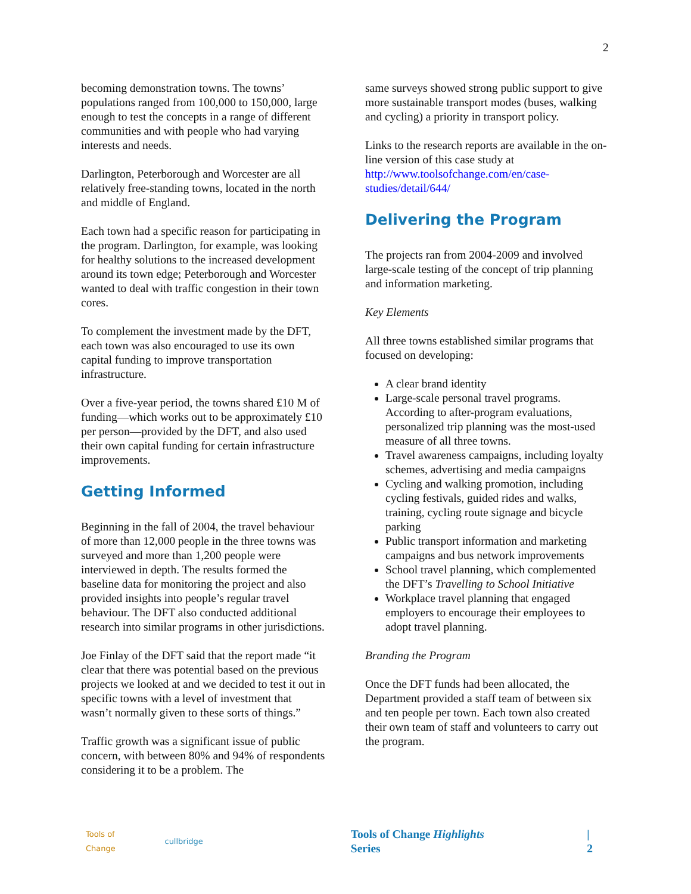2
becoming demonstration towns. The towns’ populations ranged from 100,000 to 150,000, large enough to test the concepts in a range of different communities and with people who had varying interests and needs.
Darlington, Peterborough and Worcester are all relatively free-standing towns, located in the north and middle of England.
Each town had a specific reason for participating in the program. Darlington, for example, was looking for healthy solutions to the increased development around its town edge; Peterborough and Worcester wanted to deal with traffic congestion in their town cores.
To complement the investment made by the DFT, each town was also encouraged to use its own capital funding to improve transportation infrastructure.
Over a five-year period, the towns shared £10 M of funding—which works out to be approximately £10 per person—provided by the DFT, and also used their own capital funding for certain infrastructure improvements.
Getting Informed
Beginning in the fall of 2004, the travel behaviour of more than 12,000 people in the three towns was surveyed and more than 1,200 people were interviewed in depth. The results formed the baseline data for monitoring the project and also provided insights into people’s regular travel behaviour. The DFT also conducted additional research into similar programs in other jurisdictions.
Joe Finlay of the DFT said that the report made “it clear that there was potential based on the previous projects we looked at and we decided to test it out in specific towns with a level of investment that wasn’t normally given to these sorts of things.”
Traffic growth was a significant issue of public concern, with between 80% and 94% of respondents considering it to be a problem. The
same surveys showed strong public support to give more sustainable transport modes (buses, walking and cycling) a priority in transport policy.
Links to the research reports are available in the on-line version of this case study at http://www.toolsofchange.com/en/case-studies/detail/644/
Delivering the Program
The projects ran from 2004-2009 and involved large-scale testing of the concept of trip planning and information marketing.
Key Elements
All three towns established similar programs that focused on developing:
A clear brand identity
Large-scale personal travel programs. According to after-program evaluations, personalized trip planning was the most-used measure of all three towns.
Travel awareness campaigns, including loyalty schemes, advertising and media campaigns
Cycling and walking promotion, including cycling festivals, guided rides and walks, training, cycling route signage and bicycle parking
Public transport information and marketing campaigns and bus network improvements
School travel planning, which complemented the DFT’s Travelling to School Initiative
Workplace travel planning that engaged employers to encourage their employees to adopt travel planning.
Branding the Program
Once the DFT funds had been allocated, the Department provided a staff team of between six and ten people per town. Each town also created their own team of staff and volunteers to carry out the program.
Tools of Change cullbridge Tools of Change Highlights Series | 2